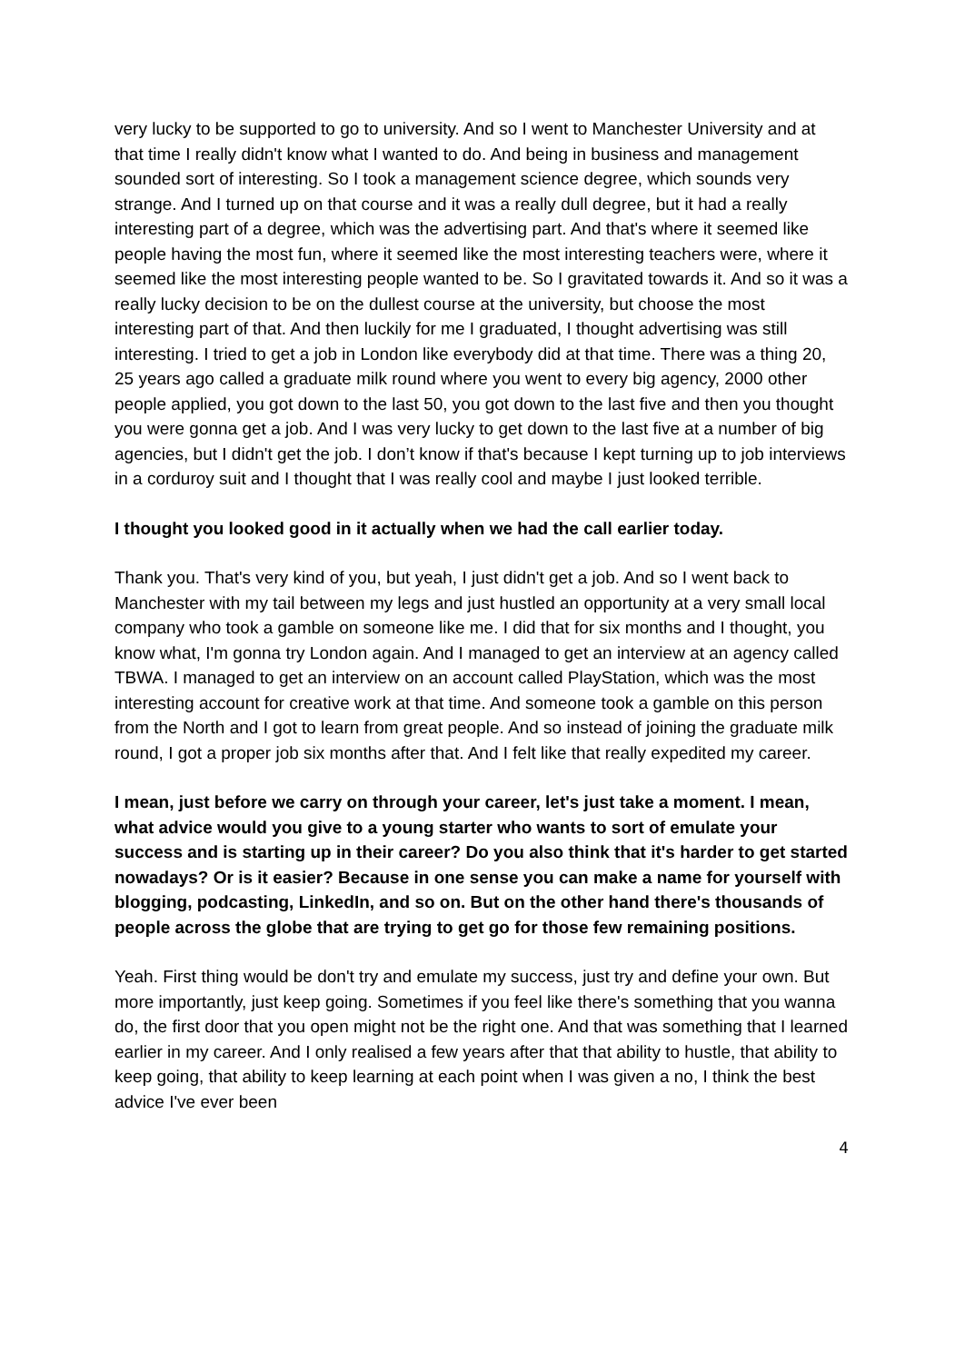very lucky to be supported to go to university. And so I went to Manchester University and at that time I really didn't know what I wanted to do. And being in business and management sounded sort of interesting. So I took a management science degree, which sounds very strange. And I turned up on that course and it was a really dull degree, but it had a really interesting part of a degree, which was the advertising part. And that's where it seemed like people having the most fun, where it seemed like the most interesting teachers were, where it seemed like the most interesting people wanted to be. So I gravitated towards it. And so it was a really lucky decision to be on the dullest course at the university, but choose the most interesting part of that. And then luckily for me I graduated, I thought advertising was still interesting. I tried to get a job in London like everybody did at that time. There was a thing 20, 25 years ago called a graduate milk round where you went to every big agency, 2000 other people applied, you got down to the last 50, you got down to the last five and then you thought you were gonna get a job. And I was very lucky to get down to the last five at a number of big agencies, but I didn't get the job. I don’t know if that's because I kept turning up to job interviews in a corduroy suit and I thought that I was really cool and maybe I just looked terrible.
I thought you looked good in it actually when we had the call earlier today.
Thank you. That's very kind of you, but yeah, I just didn't get a job. And so I went back to Manchester with my tail between my legs and just hustled an opportunity at a very small local company who took a gamble on someone like me. I did that for six months and I thought, you know what, I'm gonna try London again. And I managed to get an interview at an agency called TBWA. I managed to get an interview on an account called PlayStation, which was the most interesting account for creative work at that time. And someone took a gamble on this person from the North and I got to learn from great people. And so instead of joining the graduate milk round, I got a proper job six months after that. And I felt like that really expedited my career.
I mean, just before we carry on through your career, let's just take a moment. I mean, what advice would you give to a young starter who wants to sort of emulate your success and is starting up in their career? Do you also think that it's harder to get started nowadays? Or is it easier? Because in one sense you can make a name for yourself with blogging, podcasting, LinkedIn, and so on. But on the other hand there's thousands of people across the globe that are trying to get go for those few remaining positions.
Yeah. First thing would be don't try and emulate my success, just try and define your own. But more importantly, just keep going. Sometimes if you feel like there's something that you wanna do, the first door that you open might not be the right one. And that was something that I learned earlier in my career. And I only realised a few years after that that ability to hustle, that ability to keep going, that ability to keep learning at each point when I was given a no, I think the best advice I've ever been
4